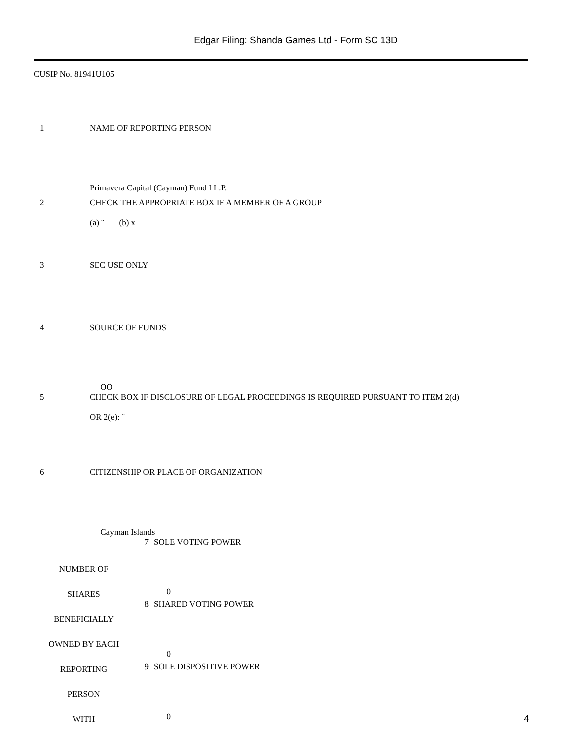Edgar Filing: Shanda Games Ltd - Form SC 13D
CUSIP No. 81941U105
| 1 | NAME OF REPORTING PERSON Primavera Capital (Cayman) Fund I L.P. |
| 2 | CHECK THE APPROPRIATE BOX IF A MEMBER OF A GROUP (a) ¨ (b) x |
| 3 | SEC USE ONLY |
| 4 | SOURCE OF FUNDS OO |
| 5 | CHECK BOX IF DISCLOSURE OF LEGAL PROCEEDINGS IS REQUIRED PURSUANT TO ITEM 2(d) OR 2(e): ¨ |
| 6 | CITIZENSHIP OR PLACE OF ORGANIZATION Cayman Islands |
| NUMBER OF SHARES BENEFICIALLY OWNED BY EACH REPORTING PERSON WITH | 7 | SOLE VOTING POWER 0 |
| | 8 | SHARED VOTING POWER 0 |
| | 9 | SOLE DISPOSITIVE POWER 0 |
4